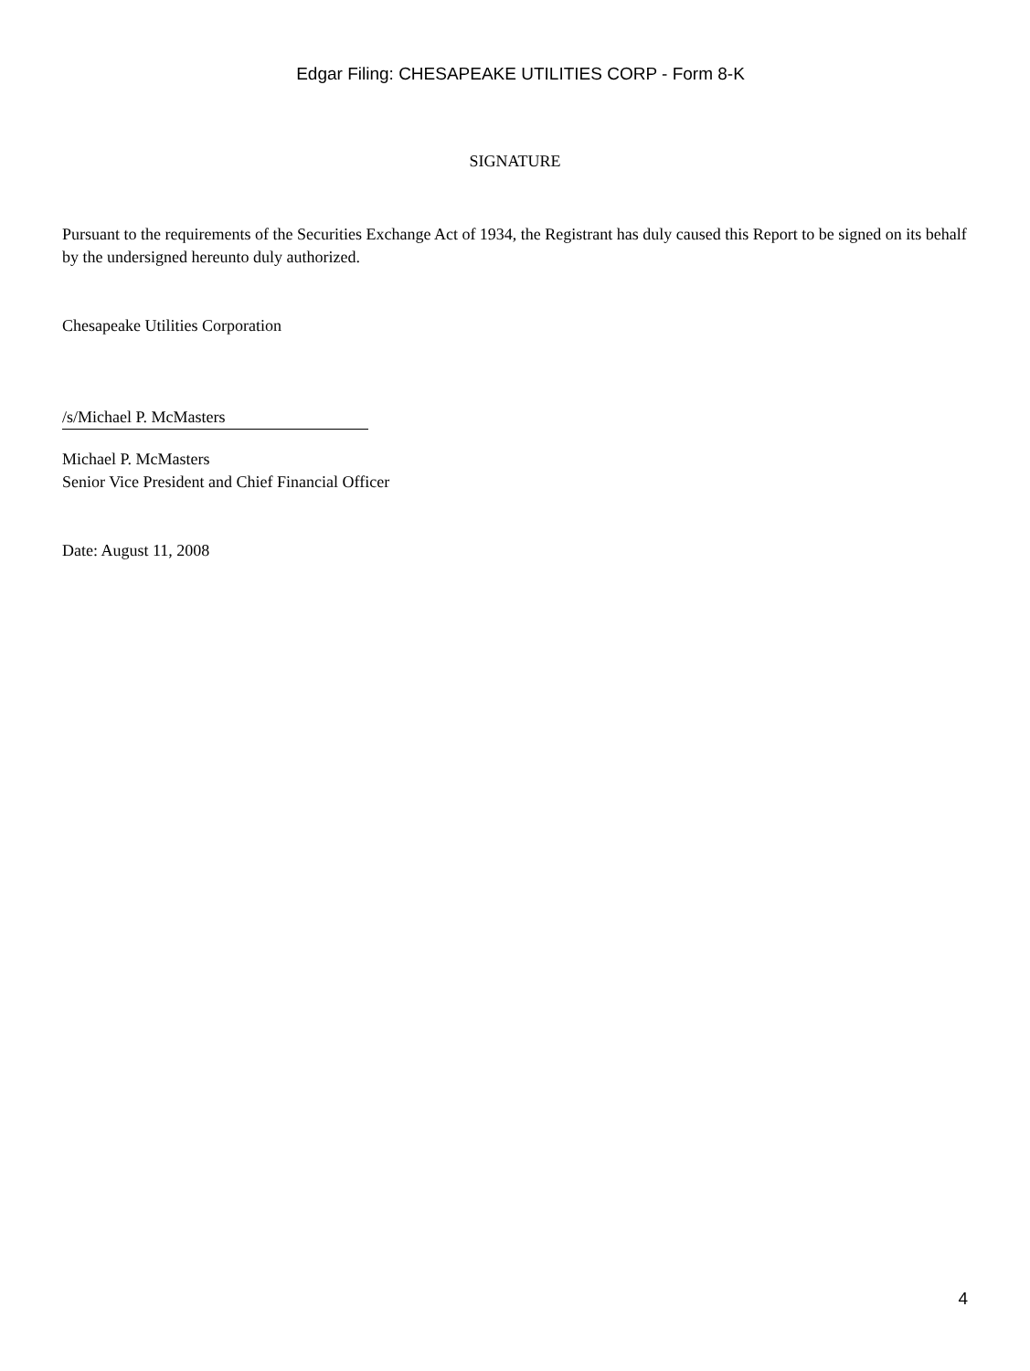Edgar Filing: CHESAPEAKE UTILITIES CORP - Form 8-K
SIGNATURE
Pursuant to the requirements of the Securities Exchange Act of 1934, the Registrant has duly caused this Report to be signed on its behalf by the undersigned hereunto duly authorized.
Chesapeake Utilities Corporation
/s/Michael P. McMasters
Michael P. McMasters
Senior Vice President and Chief Financial Officer
Date: August 11, 2008
4